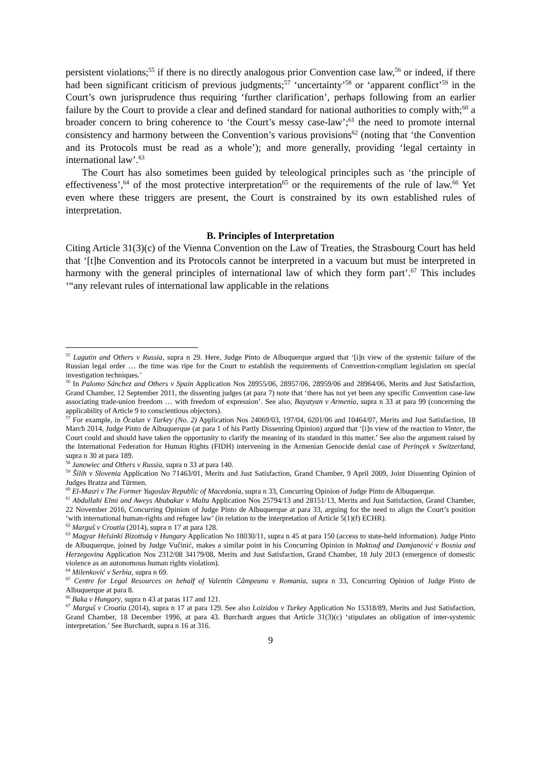persistent violations;<sup>55</sup> if there is no directly analogous prior Convention case law,<sup>56</sup> or indeed, if there had been significant criticism of previous judgments;<sup>57</sup> ‘uncertainty’<sup>58</sup> or ‘apparent conflict’<sup>59</sup> in the Court’s own jurisprudence thus requiring ‘further clarification’, perhaps following from an earlier failure by the Court to provide a clear and defined standard for national authorities to comply with;<sup>60</sup> a broader concern to bring coherence to ‘the Court’s messy case-law’;<sup>61</sup> the need to promote internal consistency and harmony between the Convention’s various provisions<sup>62</sup> (noting that ‘the Convention and its Protocols must be read as a whole’); and more generally, providing ‘legal certainty in international law’.<sup>63</sup>
The Court has also sometimes been guided by teleological principles such as ‘the principle of effectiveness’,<sup>64</sup> of the most protective interpretation<sup>65</sup> or the requirements of the rule of law.<sup>66</sup> Yet even where these triggers are present, the Court is constrained by its own established rules of interpretation.
B. Principles of Interpretation
Citing Article 31(3)(c) of the Vienna Convention on the Law of Treaties, the Strasbourg Court has held that ‘[t]he Convention and its Protocols cannot be interpreted in a vacuum but must be interpreted in harmony with the general principles of international law of which they form part’.<sup>67</sup> This includes ‘“any relevant rules of international law applicable in the relations
<sup>55</sup> Lagutin and Others v Russia, supra n 29. Here, Judge Pinto de Albuquerque argued that ‘[i]n view of the systemic failure of the Russian legal order … the time was ripe for the Court to establish the requirements of Convention-compliant legislation on special investigation techniques.’
<sup>56</sup> In Palomo Sánchez and Others v Spain Application Nos 28955/06, 28957/06, 28959/06 and 28964/06, Merits and Just Satisfaction, Grand Chamber, 12 September 2011, the dissenting judges (at para 7) note that ‘there has not yet been any specific Convention case-law associating trade-union freedom … with freedom of expression’. See also, Bayatyan v Armenia, supra n 33 at para 99 (concerning the applicability of Article 9 to conscientious objectors).
<sup>57</sup> For example, in Öcalan v Turkey (No. 2) Application Nos 24069/03, 197/04, 6201/06 and 10464/07, Merits and Just Satisfaction, 18 March 2014, Judge Pinto de Albuquerque (at para 1 of his Partly Dissenting Opinion) argued that ‘[i]n view of the reaction to Vinter, the Court could and should have taken the opportunity to clarify the meaning of its standard in this matter.’ See also the argument raised by the International Federation for Human Rights (FIDH) intervening in the Armenian Genocide denial case of Perinçek v Switzerland, supra n 30 at para 189.
<sup>58</sup> Janowiec and Others v Russia, supra n 33 at para 140.
<sup>59</sup> Šilih v Slovenia Application No 71463/01, Merits and Just Satisfaction, Grand Chamber, 9 April 2009, Joint Dissenting Opinion of Judges Bratza and Türmen.
<sup>60</sup> El-Masri v The Former Yugoslav Republic of Macedonia, supra n 33, Concurring Opinion of Judge Pinto de Albuquerque.
<sup>61</sup> Abdullahi Elmi and Aweys Abubakar v Malta Application Nos 25794/13 and 28151/13, Merits and Just Satisfaction, Grand Chamber, 22 November 2016, Concurring Opinion of Judge Pinto de Albuquerque at para 33, arguing for the need to align the Court’s position ‘with international human-rights and refugee law’ (in relation to the interpretation of Article 5(1)(f) ECHR).
<sup>62</sup> Marguš v Croatia (2014), supra n 17 at para 128.
<sup>63</sup> Magyar Helsinki Bizottság v Hungary Application No 18030/11, supra n 45 at para 150 (access to state-held information). Judge Pinto de Albuquerque, joined by Judge Vučinić, makes a similar point in his Concurring Opinion in Maktouf and Damjanović v Bosnia and Herzegovina Application Nos 2312/08 34179/08, Merits and Just Satisfaction, Grand Chamber, 18 July 2013 (emergence of domestic violence as an autonomous human rights violation).
<sup>64</sup> Milenković v Serbia, supra n 69.
<sup>65</sup> Centre for Legal Resources on behalf of Valentin Câmpeanu v Romania, supra n 33, Concurring Opinion of Judge Pinto de Albuquerque at para 8.
<sup>66</sup> Baka v Hungary, supra n 43 at paras 117 and 121.
<sup>67</sup> Marguš v Croatia (2014), supra n 17 at para 129. See also Loizidou v Turkey Application No 15318/89, Merits and Just Satisfaction, Grand Chamber, 18 December 1996, at para 43. Burchardt argues that Article 31(3)(c) ‘stipulates an obligation of inter-systemic interpretation.’ See Burchardt, supra n 16 at 316.
9